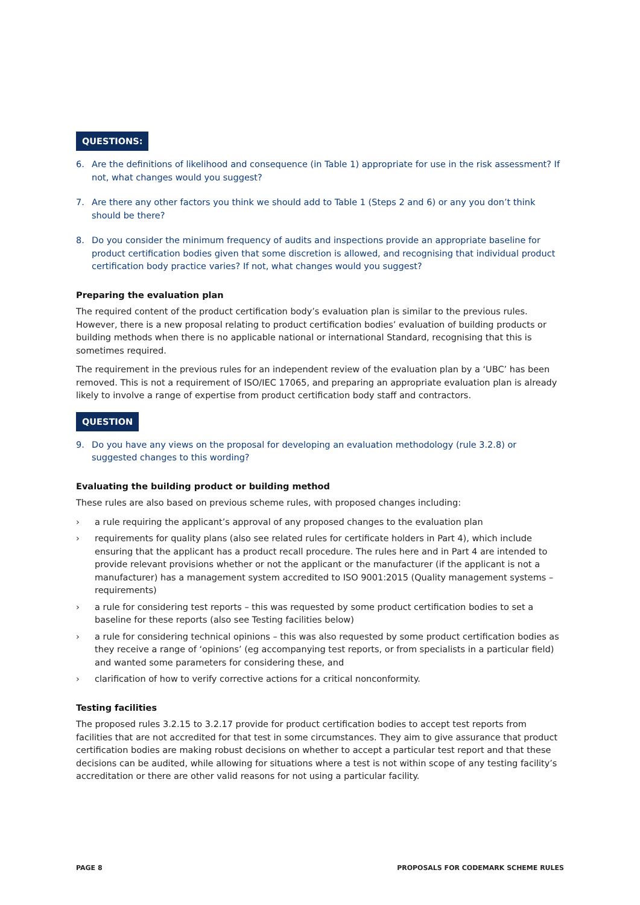QUESTIONS:
6. Are the definitions of likelihood and consequence (in Table 1) appropriate for use in the risk assessment? If not, what changes would you suggest?
7. Are there any other factors you think we should add to Table 1 (Steps 2 and 6) or any you don’t think should be there?
8. Do you consider the minimum frequency of audits and inspections provide an appropriate baseline for product certification bodies given that some discretion is allowed, and recognising that individual product certification body practice varies? If not, what changes would you suggest?
Preparing the evaluation plan
The required content of the product certification body’s evaluation plan is similar to the previous rules. However, there is a new proposal relating to product certification bodies’ evaluation of building products or building methods when there is no applicable national or international Standard, recognising that this is sometimes required.
The requirement in the previous rules for an independent review of the evaluation plan by a ‘UBC’ has been removed. This is not a requirement of ISO/IEC 17065, and preparing an appropriate evaluation plan is already likely to involve a range of expertise from product certification body staff and contractors.
QUESTION
9. Do you have any views on the proposal for developing an evaluation methodology (rule 3.2.8) or suggested changes to this wording?
Evaluating the building product or building method
These rules are also based on previous scheme rules, with proposed changes including:
› a rule requiring the applicant’s approval of any proposed changes to the evaluation plan
› requirements for quality plans (also see related rules for certificate holders in Part 4), which include ensuring that the applicant has a product recall procedure. The rules here and in Part 4 are intended to provide relevant provisions whether or not the applicant or the manufacturer (if the applicant is not a manufacturer) has a management system accredited to ISO 9001:2015 (Quality management systems – requirements)
› a rule for considering test reports – this was requested by some product certification bodies to set a baseline for these reports (also see Testing facilities below)
› a rule for considering technical opinions – this was also requested by some product certification bodies as they receive a range of ‘opinions’ (eg accompanying test reports, or from specialists in a particular field) and wanted some parameters for considering these, and
› clarification of how to verify corrective actions for a critical nonconformity.
Testing facilities
The proposed rules 3.2.15 to 3.2.17 provide for product certification bodies to accept test reports from facilities that are not accredited for that test in some circumstances. They aim to give assurance that product certification bodies are making robust decisions on whether to accept a particular test report and that these decisions can be audited, while allowing for situations where a test is not within scope of any testing facility’s accreditation or there are other valid reasons for not using a particular facility.
PAGE 8 PROPOSALS FOR CODEMARK SCHEME RULES